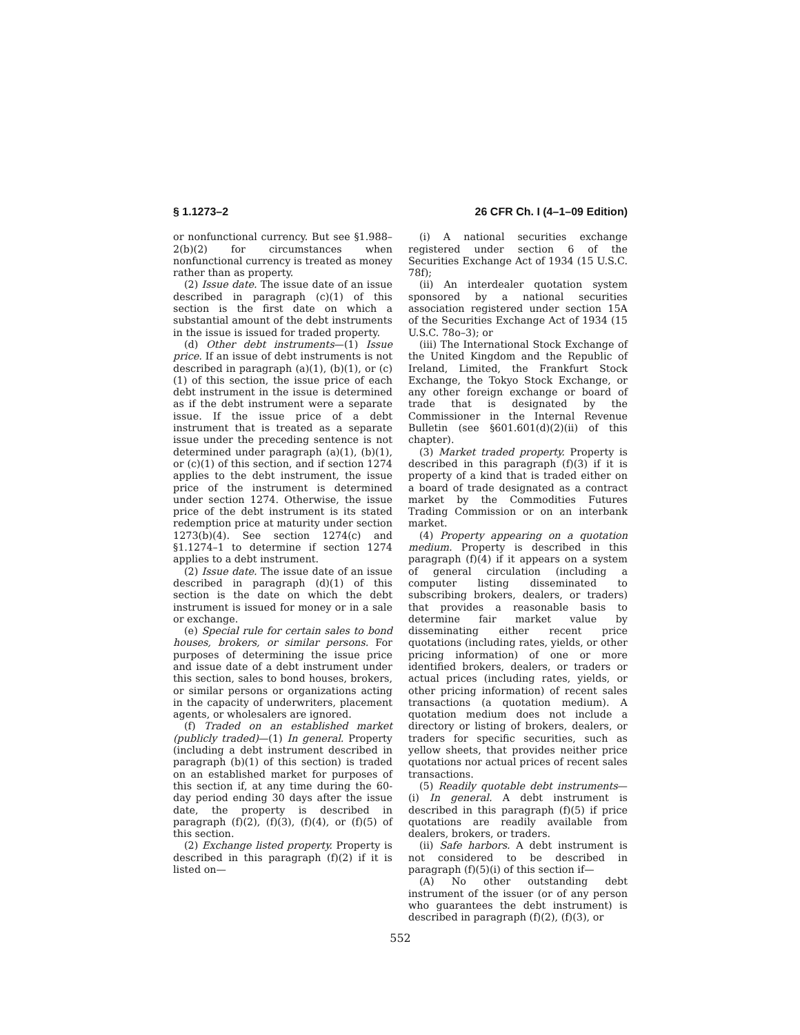§ 1.1273–2 26 CFR Ch. I (4–1–09 Edition)
or nonfunctional currency. But see §1.988–2(b)(2) for circumstances when nonfunctional currency is treated as money rather than as property.
(2) Issue date. The issue date of an issue described in paragraph (c)(1) of this section is the first date on which a substantial amount of the debt instruments in the issue is issued for traded property.
(d) Other debt instruments—(1) Issue price. If an issue of debt instruments is not described in paragraph (a)(1), (b)(1), or (c)(1) of this section, the issue price of each debt instrument in the issue is determined as if the debt instrument were a separate issue. If the issue price of a debt instrument that is treated as a separate issue under the preceding sentence is not determined under paragraph (a)(1), (b)(1), or (c)(1) of this section, and if section 1274 applies to the debt instrument, the issue price of the instrument is determined under section 1274. Otherwise, the issue price of the debt instrument is its stated redemption price at maturity under section 1273(b)(4). See section 1274(c) and §1.1274–1 to determine if section 1274 applies to a debt instrument.
(2) Issue date. The issue date of an issue described in paragraph (d)(1) of this section is the date on which the debt instrument is issued for money or in a sale or exchange.
(e) Special rule for certain sales to bond houses, brokers, or similar persons. For purposes of determining the issue price and issue date of a debt instrument under this section, sales to bond houses, brokers, or similar persons or organizations acting in the capacity of underwriters, placement agents, or wholesalers are ignored.
(f) Traded on an established market (publicly traded)—(1) In general. Property (including a debt instrument described in paragraph (b)(1) of this section) is traded on an established market for purposes of this section if, at any time during the 60-day period ending 30 days after the issue date, the property is described in paragraph (f)(2), (f)(3), (f)(4), or (f)(5) of this section.
(2) Exchange listed property. Property is described in this paragraph (f)(2) if it is listed on—
(i) A national securities exchange registered under section 6 of the Securities Exchange Act of 1934 (15 U.S.C. 78f);
(ii) An interdealer quotation system sponsored by a national securities association registered under section 15A of the Securities Exchange Act of 1934 (15 U.S.C. 78o–3); or
(iii) The International Stock Exchange of the United Kingdom and the Republic of Ireland, Limited, the Frankfurt Stock Exchange, the Tokyo Stock Exchange, or any other foreign exchange or board of trade that is designated by the Commissioner in the Internal Revenue Bulletin (see §601.601(d)(2)(ii) of this chapter).
(3) Market traded property. Property is described in this paragraph (f)(3) if it is property of a kind that is traded either on a board of trade designated as a contract market by the Commodities Futures Trading Commission or on an interbank market.
(4) Property appearing on a quotation medium. Property is described in this paragraph (f)(4) if it appears on a system of general circulation (including a computer listing disseminated to subscribing brokers, dealers, or traders) that provides a reasonable basis to determine fair market value by disseminating either recent price quotations (including rates, yields, or other pricing information) of one or more identified brokers, dealers, or traders or actual prices (including rates, yields, or other pricing information) of recent sales transactions (a quotation medium). A quotation medium does not include a directory or listing of brokers, dealers, or traders for specific securities, such as yellow sheets, that provides neither price quotations nor actual prices of recent sales transactions.
(5) Readily quotable debt instruments—(i) In general. A debt instrument is described in this paragraph (f)(5) if price quotations are readily available from dealers, brokers, or traders.
(ii) Safe harbors. A debt instrument is not considered to be described in paragraph (f)(5)(i) of this section if—
(A) No other outstanding debt instrument of the issuer (or of any person who guarantees the debt instrument) is described in paragraph (f)(2), (f)(3), or
552